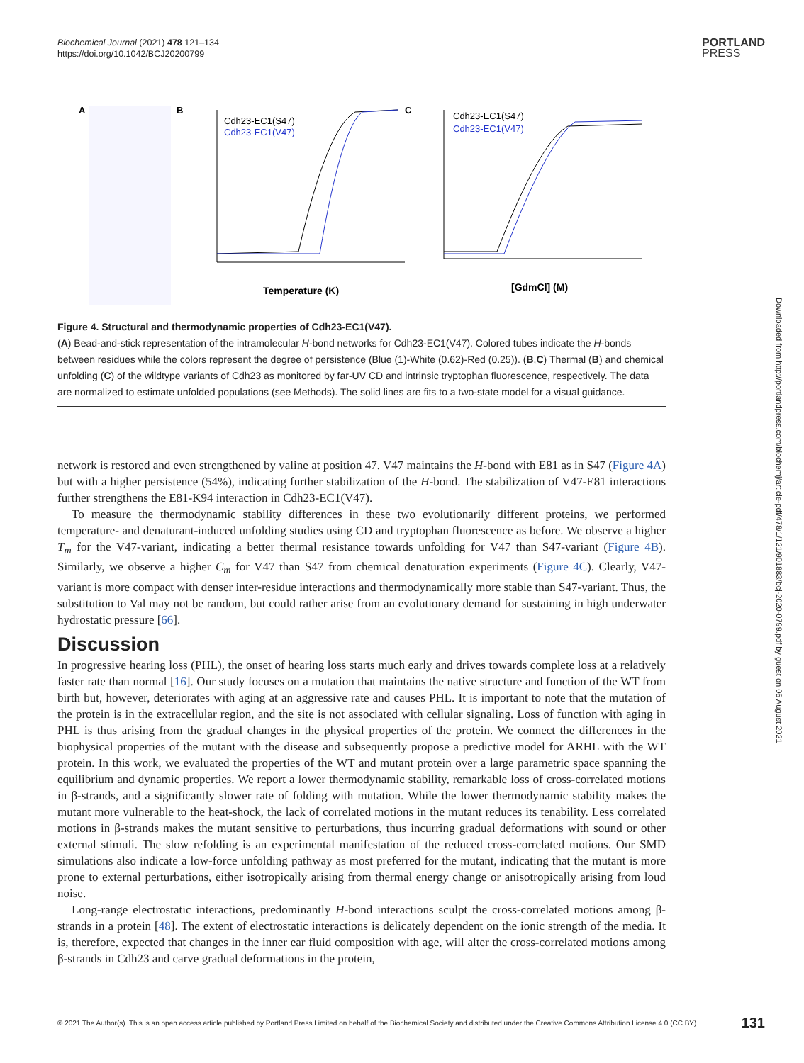Biochemical Journal (2021) 478 121–134
https://doi.org/10.1042/BCJ20200799
PORTLAND
PRESS
A
B
Cdh23-EC1(S47)
Cdh23-EC1(V47)
Temperature (K)
C
Cdh23-EC1(S47)
Cdh23-EC1(V47)
[GdmCl] (M)
Figure 4. Structural and thermodynamic properties of Cdh23-EC1(V47).
(A) Bead-and-stick representation of the intramolecular H-bond networks for Cdh23-EC1(V47). Colored tubes indicate the H-bonds between residues while the colors represent the degree of persistence (Blue (1)-White (0.62)-Red (0.25)). (B,C) Thermal (B) and chemical unfolding (C) of the wildtype variants of Cdh23 as monitored by far-UV CD and intrinsic tryptophan fluorescence, respectively. The data are normalized to estimate unfolded populations (see Methods). The solid lines are fits to a two-state model for a visual guidance.
network is restored and even strengthened by valine at position 47. V47 maintains the H-bond with E81 as in S47 (Figure 4A) but with a higher persistence (54%), indicating further stabilization of the H-bond. The stabilization of V47-E81 interactions further strengthens the E81-K94 interaction in Cdh23-EC1(V47).
To measure the thermodynamic stability differences in these two evolutionarily different proteins, we performed temperature- and denaturant-induced unfolding studies using CD and tryptophan fluorescence as before. We observe a higher T<sub>m</sub> for the V47-variant, indicating a better thermal resistance towards unfolding for V47 than S47-variant (Figure 4B). Similarly, we observe a higher C<sub>m</sub> for V47 than S47 from chemical denaturation experiments (Figure 4C). Clearly, V47-variant is more compact with denser inter-residue interactions and thermodynamically more stable than S47-variant. Thus, the substitution to Val may not be random, but could rather arise from an evolutionary demand for sustaining in high underwater hydrostatic pressure [66].
Discussion
In progressive hearing loss (PHL), the onset of hearing loss starts much early and drives towards complete loss at a relatively faster rate than normal [16]. Our study focuses on a mutation that maintains the native structure and function of the WT from birth but, however, deteriorates with aging at an aggressive rate and causes PHL. It is important to note that the mutation of the protein is in the extracellular region, and the site is not associated with cellular signaling. Loss of function with aging in PHL is thus arising from the gradual changes in the physical properties of the protein. We connect the differences in the biophysical properties of the mutant with the disease and subsequently propose a predictive model for ARHL with the WT protein. In this work, we evaluated the properties of the WT and mutant protein over a large parametric space spanning the equilibrium and dynamic properties. We report a lower thermodynamic stability, remarkable loss of cross-correlated motions in β-strands, and a significantly slower rate of folding with mutation. While the lower thermodynamic stability makes the mutant more vulnerable to the heat-shock, the lack of correlated motions in the mutant reduces its tenability. Less correlated motions in β-strands makes the mutant sensitive to perturbations, thus incurring gradual deformations with sound or other external stimuli. The slow refolding is an experimental manifestation of the reduced cross-correlated motions. Our SMD simulations also indicate a low-force unfolding pathway as most preferred for the mutant, indicating that the mutant is more prone to external perturbations, either isotropically arising from thermal energy change or anisotropically arising from loud noise.
Long-range electrostatic interactions, predominantly H-bond interactions sculpt the cross-correlated motions among β-strands in a protein [48]. The extent of electrostatic interactions is delicately dependent on the ionic strength of the media. It is, therefore, expected that changes in the inner ear fluid composition with age, will alter the cross-correlated motions among β-strands in Cdh23 and carve gradual deformations in the protein,
Downloaded from http://portlandpress.com/biochemj/article-pdf/478/1/121/901883/bcj-2020-0799.pdf by guest on 06 August 2021
© 2021 The Author(s). This is an open access article published by Portland Press Limited on behalf of the Biochemical Society and distributed under the Creative Commons Attribution License 4.0 (CC BY). 131